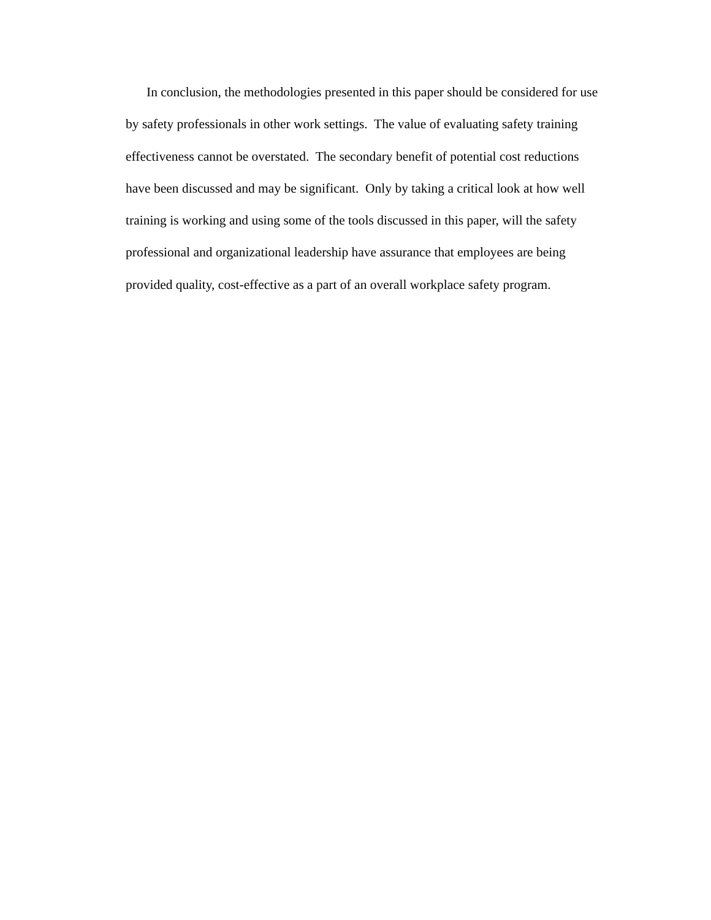In conclusion, the methodologies presented in this paper should be considered for use
by safety professionals in other work settings. The value of evaluating safety training
effectiveness cannot be overstated. The secondary benefit of potential cost reductions
have been discussed and may be significant. Only by taking a critical look at how well
training is working and using some of the tools discussed in this paper, will the safety
professional and organizational leadership have assurance that employees are being
provided quality, cost-effective as a part of an overall workplace safety program.